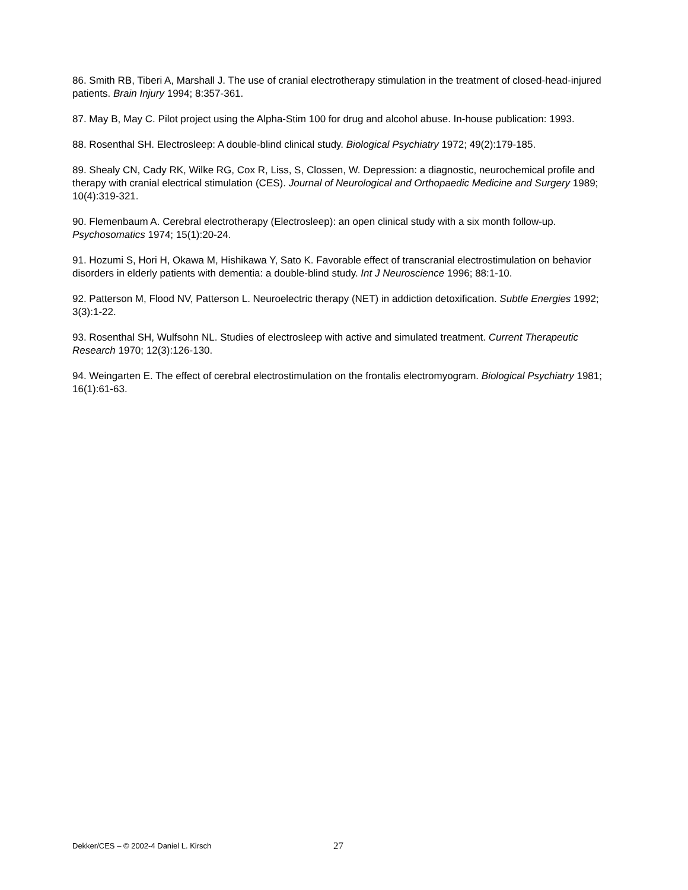86. Smith RB, Tiberi A, Marshall J. The use of cranial electrotherapy stimulation in the treatment of closed-head-injured patients. Brain Injury 1994; 8:357-361.
87. May B, May C. Pilot project using the Alpha-Stim 100 for drug and alcohol abuse. In-house publication: 1993.
88. Rosenthal SH. Electrosleep: A double-blind clinical study. Biological Psychiatry 1972; 49(2):179-185.
89. Shealy CN, Cady RK, Wilke RG, Cox R, Liss, S, Clossen, W. Depression: a diagnostic, neurochemical profile and therapy with cranial electrical stimulation (CES). Journal of Neurological and Orthopaedic Medicine and Surgery 1989; 10(4):319-321.
90. Flemenbaum A. Cerebral electrotherapy (Electrosleep): an open clinical study with a six month follow-up. Psychosomatics 1974; 15(1):20-24.
91. Hozumi S, Hori H, Okawa M, Hishikawa Y, Sato K. Favorable effect of transcranial electrostimulation on behavior disorders in elderly patients with dementia: a double-blind study. Int J Neuroscience 1996; 88:1-10.
92. Patterson M, Flood NV, Patterson L. Neuroelectric therapy (NET) in addiction detoxification. Subtle Energies 1992; 3(3):1-22.
93. Rosenthal SH, Wulfsohn NL. Studies of electrosleep with active and simulated treatment. Current Therapeutic Research 1970; 12(3):126-130.
94. Weingarten E. The effect of cerebral electrostimulation on the frontalis electromyogram. Biological Psychiatry 1981; 16(1):61-63.
Dekker/CES – © 2002-4 Daniel L. Kirsch 27